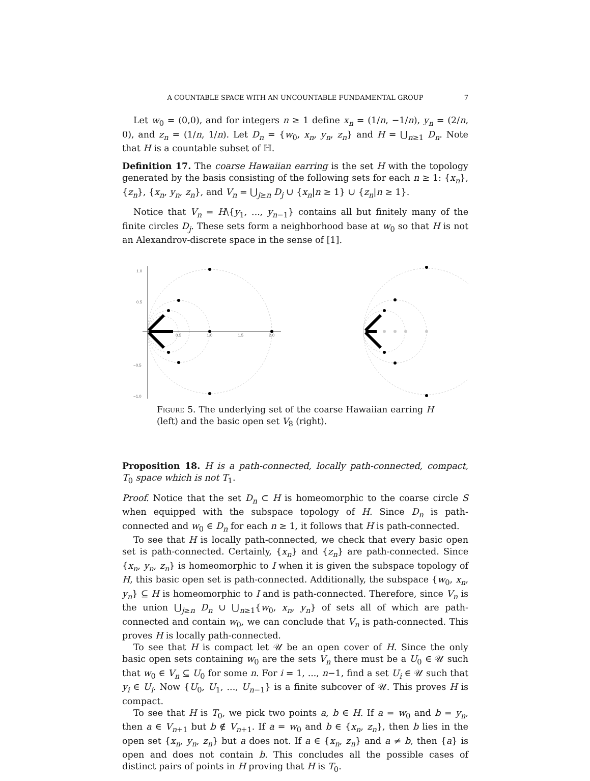A COUNTABLE SPACE WITH AN UNCOUNTABLE FUNDAMENTAL GROUP 7
Let w<sub>0</sub> = (0,0), and for integers n ≥ 1 define x<sub>n</sub> = (1/n, −1/n), y<sub>n</sub> = (2/n, 0), and z<sub>n</sub> = (1/n, 1/n). Let D<sub>n</sub> = {w<sub>0</sub>, x<sub>n</sub>, y<sub>n</sub>, z<sub>n</sub>} and H = ⋃<sub>n≥1</sub> D<sub>n</sub>. Note that H is a countable subset of ℍ.
Definition 17. The coarse Hawaiian earring is the set H with the topology generated by the basis consisting of the following sets for each n ≥ 1: {x<sub>n</sub>}, {z<sub>n</sub>}, {x<sub>n</sub>, y<sub>n</sub>, z<sub>n</sub>}, and V<sub>n</sub> = ⋃<sub>j≥n</sub> D<sub>j</sub> ∪ {x<sub>n</sub>|n ≥ 1} ∪ {z<sub>n</sub>|n ≥ 1}.
Notice that V<sub>n</sub> = H\{y<sub>1</sub>, ..., y<sub>n−1</sub>} contains all but finitely many of the finite circles D<sub>j</sub>. These sets form a neighborhood base at w<sub>0</sub> so that H is not an Alexandrov-discrete space in the sense of [1].
1.0
0.5
−0.5
−1.0
0.5
1.0
1.5
2.0
Figure 5. The underlying set of the coarse Hawaiian earring H (left) and the basic open set V<sub>8</sub> (right).
Proposition 18. H is a path-connected, locally path-connected, compact, T<sub>0</sub> space which is not T<sub>1</sub>.
Proof. Notice that the set D<sub>n</sub> ⊂ H is homeomorphic to the coarse circle S when equipped with the subspace topology of H. Since D<sub>n</sub> is path-connected and w<sub>0</sub> ∈ D<sub>n</sub> for each n ≥ 1, it follows that H is path-connected.
To see that H is locally path-connected, we check that every basic open set is path-connected. Certainly, {x<sub>n</sub>} and {z<sub>n</sub>} are path-connected. Since {x<sub>n</sub>, y<sub>n</sub>, z<sub>n</sub>} is homeomorphic to I when it is given the subspace topology of H, this basic open set is path-connected. Additionally, the subspace {w<sub>0</sub>, x<sub>n</sub>, y<sub>n</sub>} ⊆ H is homeomorphic to I and is path-connected. Therefore, since V<sub>n</sub> is the union ⋃<sub>j≥n</sub> D<sub>n</sub> ∪ ⋃<sub>n≥1</sub>{w<sub>0</sub>, x<sub>n</sub>, y<sub>n</sub>} of sets all of which are path-connected and contain w<sub>0</sub>, we can conclude that V<sub>n</sub> is path-connected. This proves H is locally path-connected.
To see that H is compact let 𝒰 be an open cover of H. Since the only basic open sets containing w<sub>0</sub> are the sets V<sub>n</sub> there must be a U<sub>0</sub> ∈ 𝒰 such that w<sub>0</sub> ∈ V<sub>n</sub> ⊆ U<sub>0</sub> for some n. For i = 1, ..., n−1, find a set U<sub>i</sub> ∈ 𝒰 such that y<sub>i</sub> ∈ U<sub>i</sub>. Now {U<sub>0</sub>, U<sub>1</sub>, ..., U<sub>n−1</sub>} is a finite subcover of 𝒰. This proves H is compact.
To see that H is T<sub>0</sub>, we pick two points a, b ∈ H. If a = w<sub>0</sub> and b = y<sub>n</sub>, then a ∈ V<sub>n+1</sub> but b ∉ V<sub>n+1</sub>. If a = w<sub>0</sub> and b ∈ {x<sub>n</sub>, z<sub>n</sub>}, then b lies in the open set {x<sub>n</sub>, y<sub>n</sub>, z<sub>n</sub>} but a does not. If a ∈ {x<sub>n</sub>, z<sub>n</sub>} and a ≠ b, then {a} is open and does not contain b. This concludes all the possible cases of distinct pairs of points in H proving that H is T<sub>0</sub>.